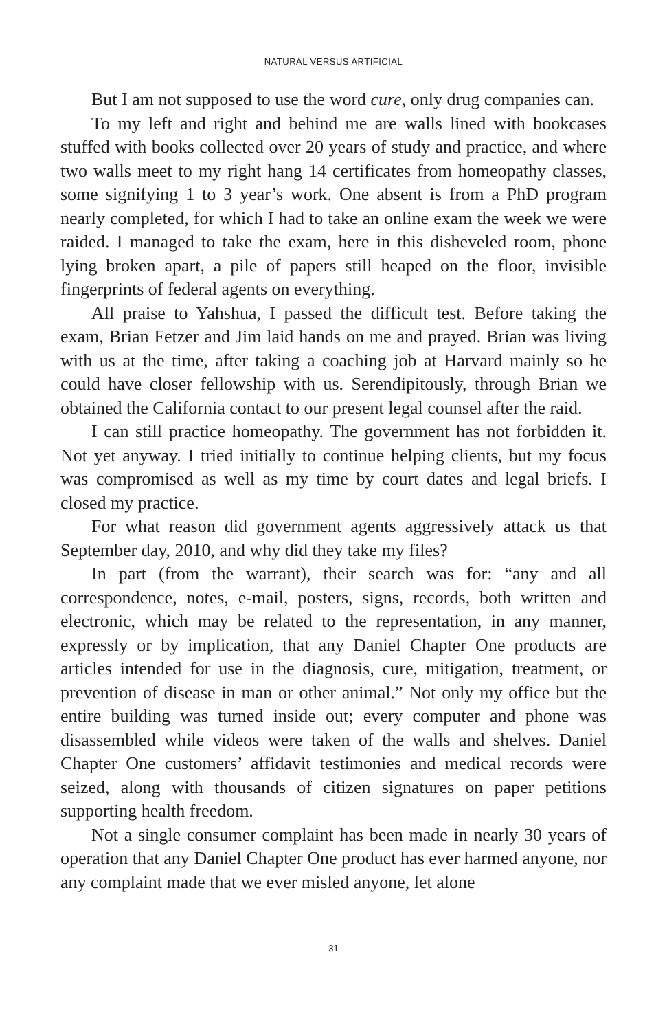NATURAL VERSUS ARTIFICIAL
But I am not supposed to use the word cure, only drug companies can.
To my left and right and behind me are walls lined with bookcases stuffed with books collected over 20 years of study and practice, and where two walls meet to my right hang 14 certificates from homeopathy classes, some signifying 1 to 3 year’s work. One absent is from a PhD program nearly completed, for which I had to take an online exam the week we were raided. I managed to take the exam, here in this disheveled room, phone lying broken apart, a pile of papers still heaped on the floor, invisible fingerprints of federal agents on everything.
All praise to Yahshua, I passed the difficult test. Before taking the exam, Brian Fetzer and Jim laid hands on me and prayed. Brian was living with us at the time, after taking a coaching job at Harvard mainly so he could have closer fellowship with us. Serendipitously, through Brian we obtained the California contact to our present legal counsel after the raid.
I can still practice homeopathy. The government has not forbidden it. Not yet anyway. I tried initially to continue helping clients, but my focus was compromised as well as my time by court dates and legal briefs. I closed my practice.
For what reason did government agents aggressively attack us that September day, 2010, and why did they take my files?
In part (from the warrant), their search was for: “any and all correspondence, notes, e-mail, posters, signs, records, both written and electronic, which may be related to the representation, in any manner, expressly or by implication, that any Daniel Chapter One products are articles intended for use in the diagnosis, cure, mitigation, treatment, or prevention of disease in man or other animal.” Not only my office but the entire building was turned inside out; every computer and phone was disassembled while videos were taken of the walls and shelves. Daniel Chapter One customers’ affidavit testimonies and medical records were seized, along with thousands of citizen signatures on paper petitions supporting health freedom.
Not a single consumer complaint has been made in nearly 30 years of operation that any Daniel Chapter One product has ever harmed anyone, nor any complaint made that we ever misled anyone, let alone
31